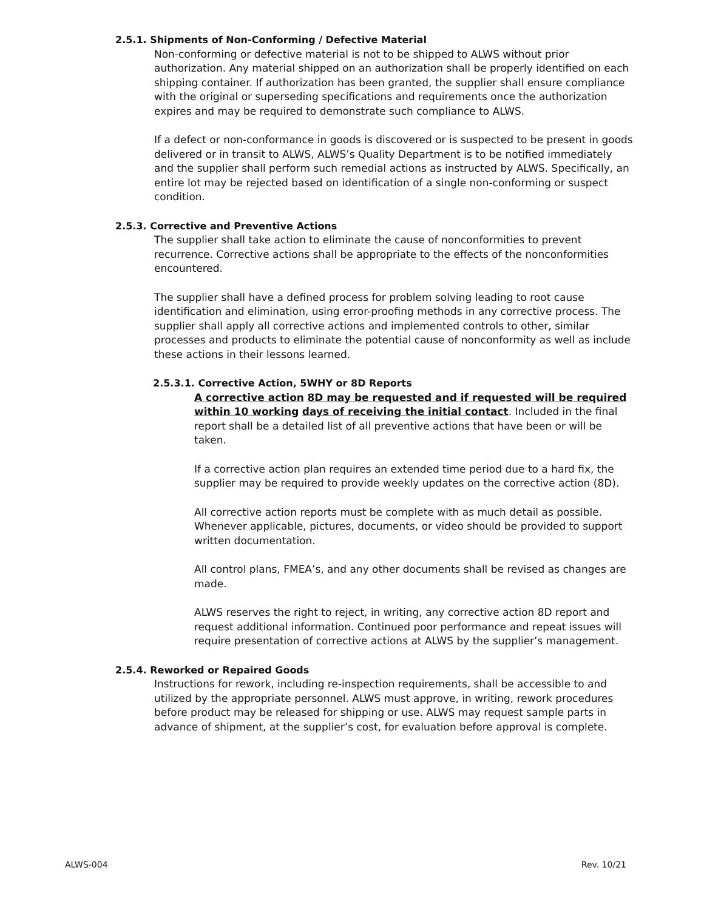2.5.1. Shipments of Non-Conforming / Defective Material
Non-conforming or defective material is not to be shipped to ALWS without prior authorization. Any material shipped on an authorization shall be properly identified on each shipping container. If authorization has been granted, the supplier shall ensure compliance with the original or superseding specifications and requirements once the authorization expires and may be required to demonstrate such compliance to ALWS.
If a defect or non-conformance in goods is discovered or is suspected to be present in goods delivered or in transit to ALWS, ALWS’s Quality Department is to be notified immediately and the supplier shall perform such remedial actions as instructed by ALWS. Specifically, an entire lot may be rejected based on identification of a single non-conforming or suspect condition.
2.5.3. Corrective and Preventive Actions
The supplier shall take action to eliminate the cause of nonconformities to prevent recurrence. Corrective actions shall be appropriate to the effects of the nonconformities encountered.
The supplier shall have a defined process for problem solving leading to root cause identification and elimination, using error-proofing methods in any corrective process. The supplier shall apply all corrective actions and implemented controls to other, similar processes and products to eliminate the potential cause of nonconformity as well as include these actions in their lessons learned.
2.5.3.1. Corrective Action, 5WHY or 8D Reports
A corrective action 8D may be requested and if requested will be required within 10 working days of receiving the initial contact. Included in the final report shall be a detailed list of all preventive actions that have been or will be taken.
If a corrective action plan requires an extended time period due to a hard fix, the supplier may be required to provide weekly updates on the corrective action (8D).
All corrective action reports must be complete with as much detail as possible. Whenever applicable, pictures, documents, or video should be provided to support written documentation.
All control plans, FMEA’s, and any other documents shall be revised as changes are made.
ALWS reserves the right to reject, in writing, any corrective action 8D report and request additional information. Continued poor performance and repeat issues will require presentation of corrective actions at ALWS by the supplier’s management.
2.5.4. Reworked or Repaired Goods
Instructions for rework, including re-inspection requirements, shall be accessible to and utilized by the appropriate personnel. ALWS must approve, in writing, rework procedures before product may be released for shipping or use. ALWS may request sample parts in advance of shipment, at the supplier’s cost, for evaluation before approval is complete.
ALWS-004 Rev. 10/21